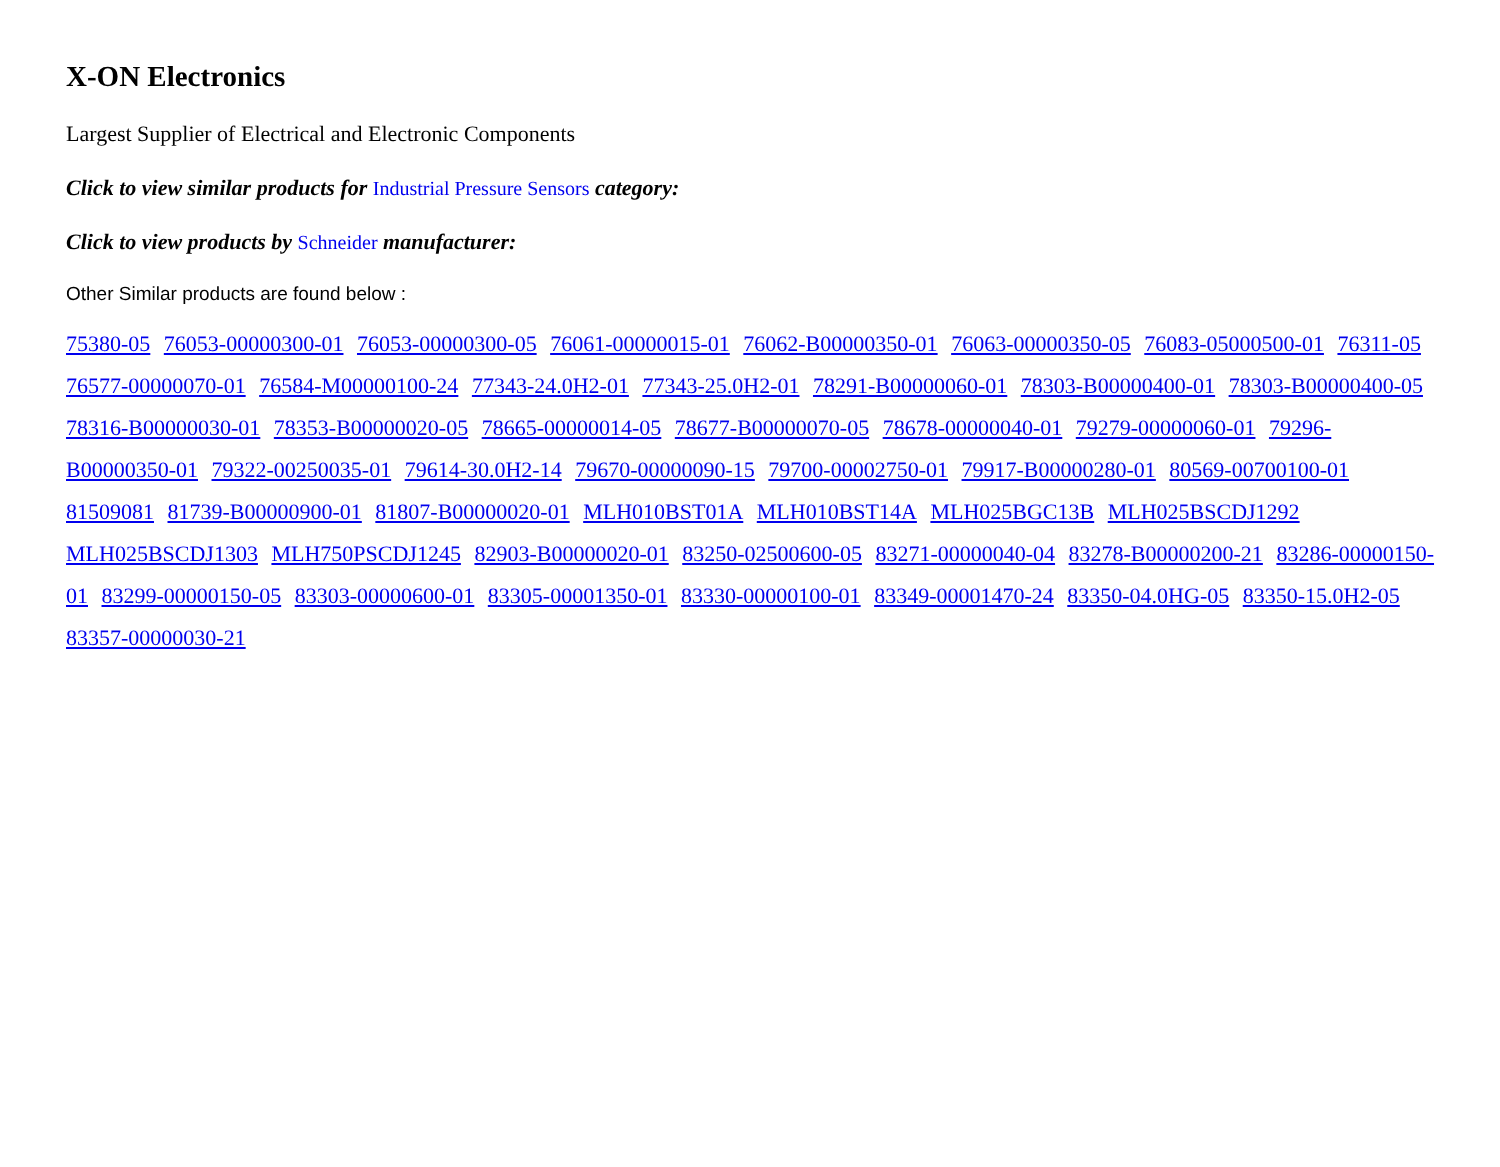X-ON Electronics
Largest Supplier of Electrical and Electronic Components
Click to view similar products for Industrial Pressure Sensors category:
Click to view products by Schneider manufacturer:
Other Similar products are found below :
75380-05 76053-00000300-01 76053-00000300-05 76061-00000015-01 76062-B00000350-01 76063-00000350-05 76083-05000500-01 76311-05 76577-00000070-01 76584-M00000100-24 77343-24.0H2-01 77343-25.0H2-01 78291-B00000060-01 78303-B00000400-01 78303-B00000400-05 78316-B00000030-01 78353-B00000020-05 78665-00000014-05 78677-B00000070-05 78678-00000040-01 79279-00000060-01 79296-B00000350-01 79322-00250035-01 79614-30.0H2-14 79670-00000090-15 79700-00002750-01 79917-B00000280-01 80569-00700100-01 81509081 81739-B00000900-01 81807-B00000020-01 MLH010BST01A MLH010BST14A MLH025BGC13B MLH025BSCDJ1292 MLH025BSCDJ1303 MLH750PSCDJ1245 82903-B00000020-01 83250-02500600-05 83271-00000040-04 83278-B00000200-21 83286-00000150-01 83299-00000150-05 83303-00000600-01 83305-00001350-01 83330-00000100-01 83349-00001470-24 83350-04.0HG-05 83350-15.0H2-05 83357-00000030-21